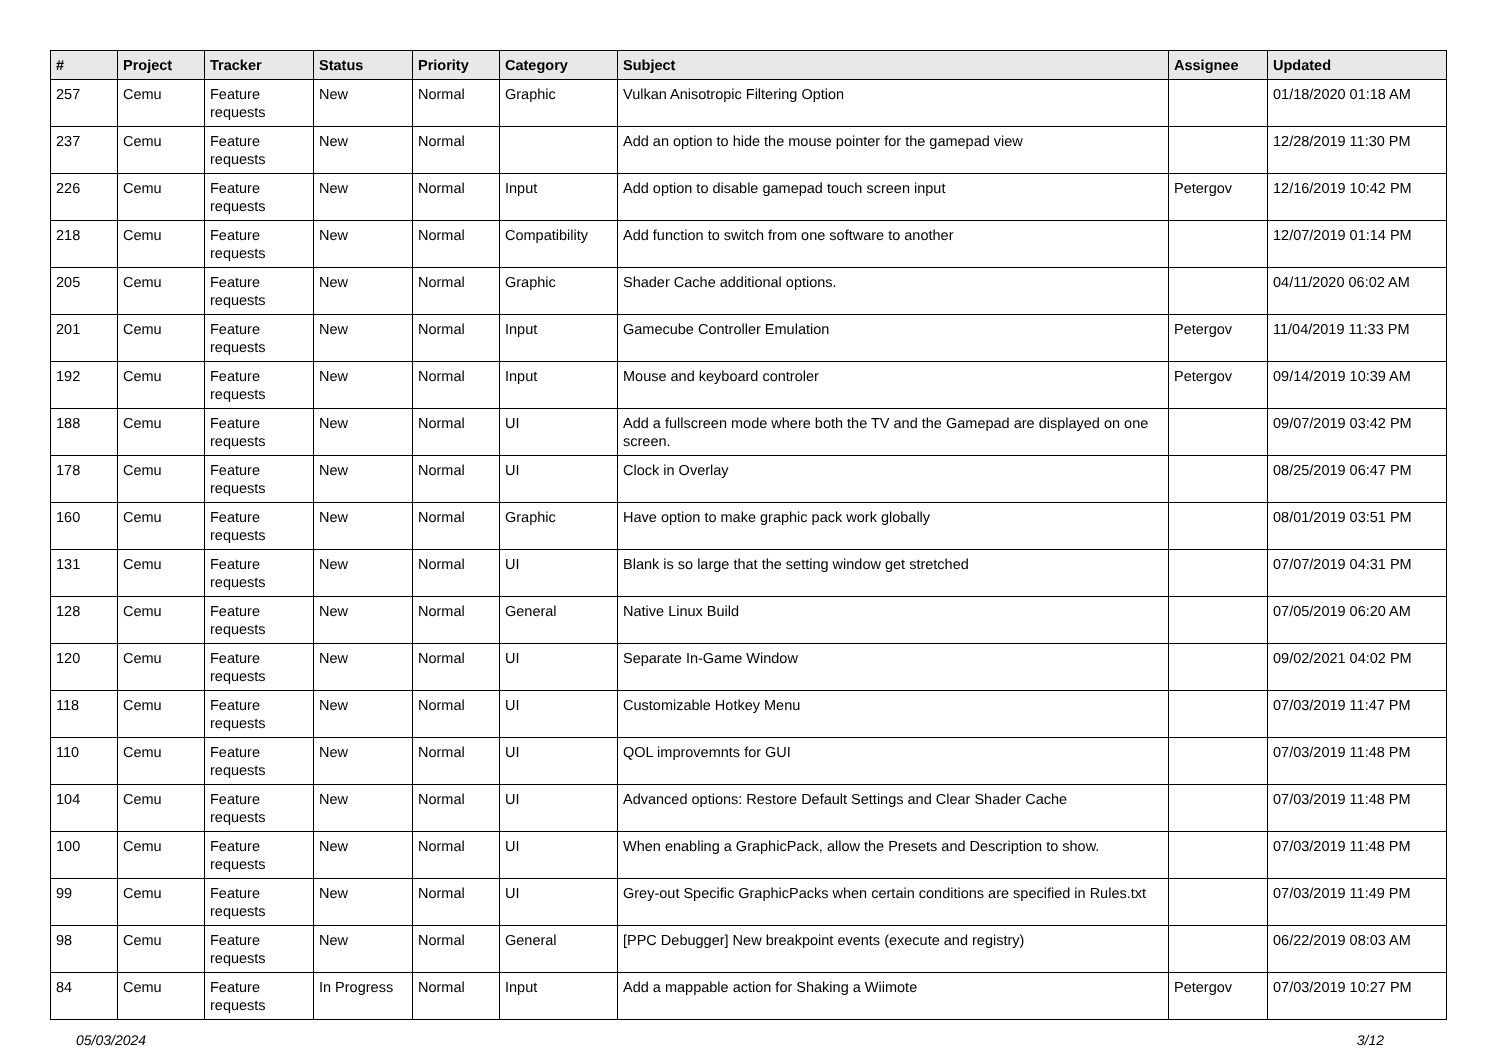| # | Project | Tracker | Status | Priority | Category | Subject | Assignee | Updated |
| --- | --- | --- | --- | --- | --- | --- | --- | --- |
| 257 | Cemu | Feature requests | New | Normal | Graphic | Vulkan Anisotropic Filtering Option | | 01/18/2020 01:18 AM |
| 237 | Cemu | Feature requests | New | Normal | | Add an option to hide the mouse pointer for the gamepad view | | 12/28/2019 11:30 PM |
| 226 | Cemu | Feature requests | New | Normal | Input | Add option to disable gamepad touch screen input | Petergov | 12/16/2019 10:42 PM |
| 218 | Cemu | Feature requests | New | Normal | Compatibility | Add function to switch from one software to another | | 12/07/2019 01:14 PM |
| 205 | Cemu | Feature requests | New | Normal | Graphic | Shader Cache additional options. | | 04/11/2020 06:02 AM |
| 201 | Cemu | Feature requests | New | Normal | Input | Gamecube Controller Emulation | Petergov | 11/04/2019 11:33 PM |
| 192 | Cemu | Feature requests | New | Normal | Input | Mouse and keyboard controler | Petergov | 09/14/2019 10:39 AM |
| 188 | Cemu | Feature requests | New | Normal | UI | Add a fullscreen mode where both the TV and the Gamepad are displayed on one screen. | | 09/07/2019 03:42 PM |
| 178 | Cemu | Feature requests | New | Normal | UI | Clock in Overlay | | 08/25/2019 06:47 PM |
| 160 | Cemu | Feature requests | New | Normal | Graphic | Have option to make graphic pack work globally | | 08/01/2019 03:51 PM |
| 131 | Cemu | Feature requests | New | Normal | UI | Blank is so large that the setting window get stretched | | 07/07/2019 04:31 PM |
| 128 | Cemu | Feature requests | New | Normal | General | Native Linux Build | | 07/05/2019 06:20 AM |
| 120 | Cemu | Feature requests | New | Normal | UI | Separate In-Game Window | | 09/02/2021 04:02 PM |
| 118 | Cemu | Feature requests | New | Normal | UI | Customizable Hotkey Menu | | 07/03/2019 11:47 PM |
| 110 | Cemu | Feature requests | New | Normal | UI | QOL improvemnts for GUI | | 07/03/2019 11:48 PM |
| 104 | Cemu | Feature requests | New | Normal | UI | Advanced options: Restore Default Settings and Clear Shader Cache | | 07/03/2019 11:48 PM |
| 100 | Cemu | Feature requests | New | Normal | UI | When enabling a GraphicPack, allow the Presets and Description to show. | | 07/03/2019 11:48 PM |
| 99 | Cemu | Feature requests | New | Normal | UI | Grey-out Specific GraphicPacks when certain conditions are specified in Rules.txt | | 07/03/2019 11:49 PM |
| 98 | Cemu | Feature requests | New | Normal | General | [PPC Debugger] New breakpoint events (execute and registry) | | 06/22/2019 08:03 AM |
| 84 | Cemu | Feature requests | In Progress | Normal | Input | Add a mappable action for Shaking a Wiimote | Petergov | 07/03/2019 10:27 PM |
05/03/2024 3/12